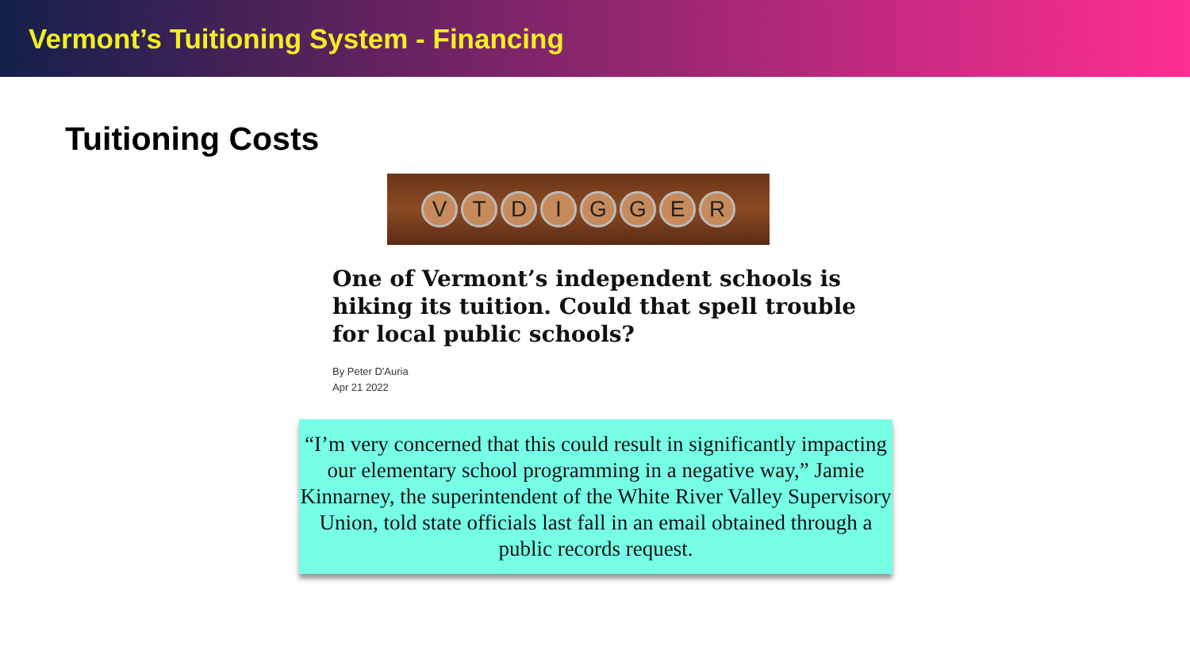Vermont’s Tuitioning System - Financing
Tuitioning Costs
VTDIGGER
One of Vermont’s independent schools is hiking its tuition. Could that spell trouble for local public schools?
By Peter D'Auria
Apr 21 2022
“I’m very concerned that this could result in significantly impacting our elementary school programming in a negative way,” Jamie Kinnarney, the superintendent of the White River Valley Supervisory Union, told state officials last fall in an email obtained through a public records request.